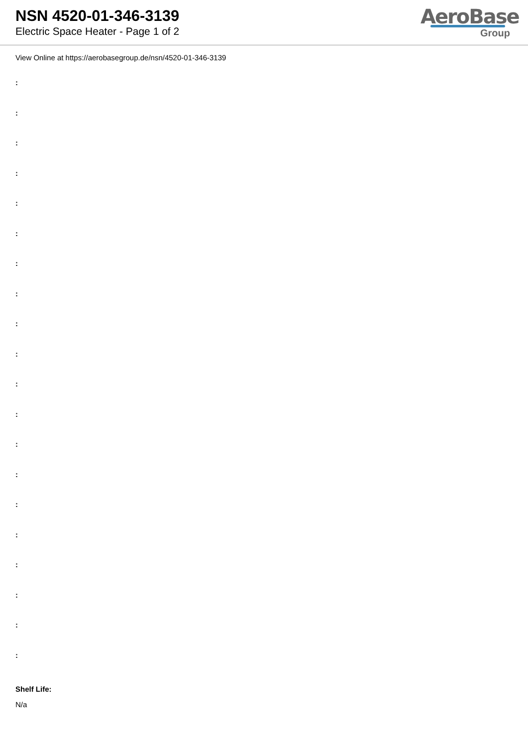NSN 4520-01-346-3139
Electric Space Heater - Page 1 of 2
AeroBase
Group
View Online at https://aerobasegroup.de/nsn/4520-01-346-3139
:
:
:
:
:
:
:
:
:
:
:
:
:
:
:
:
:
:
:
:
Shelf Life:
N/a